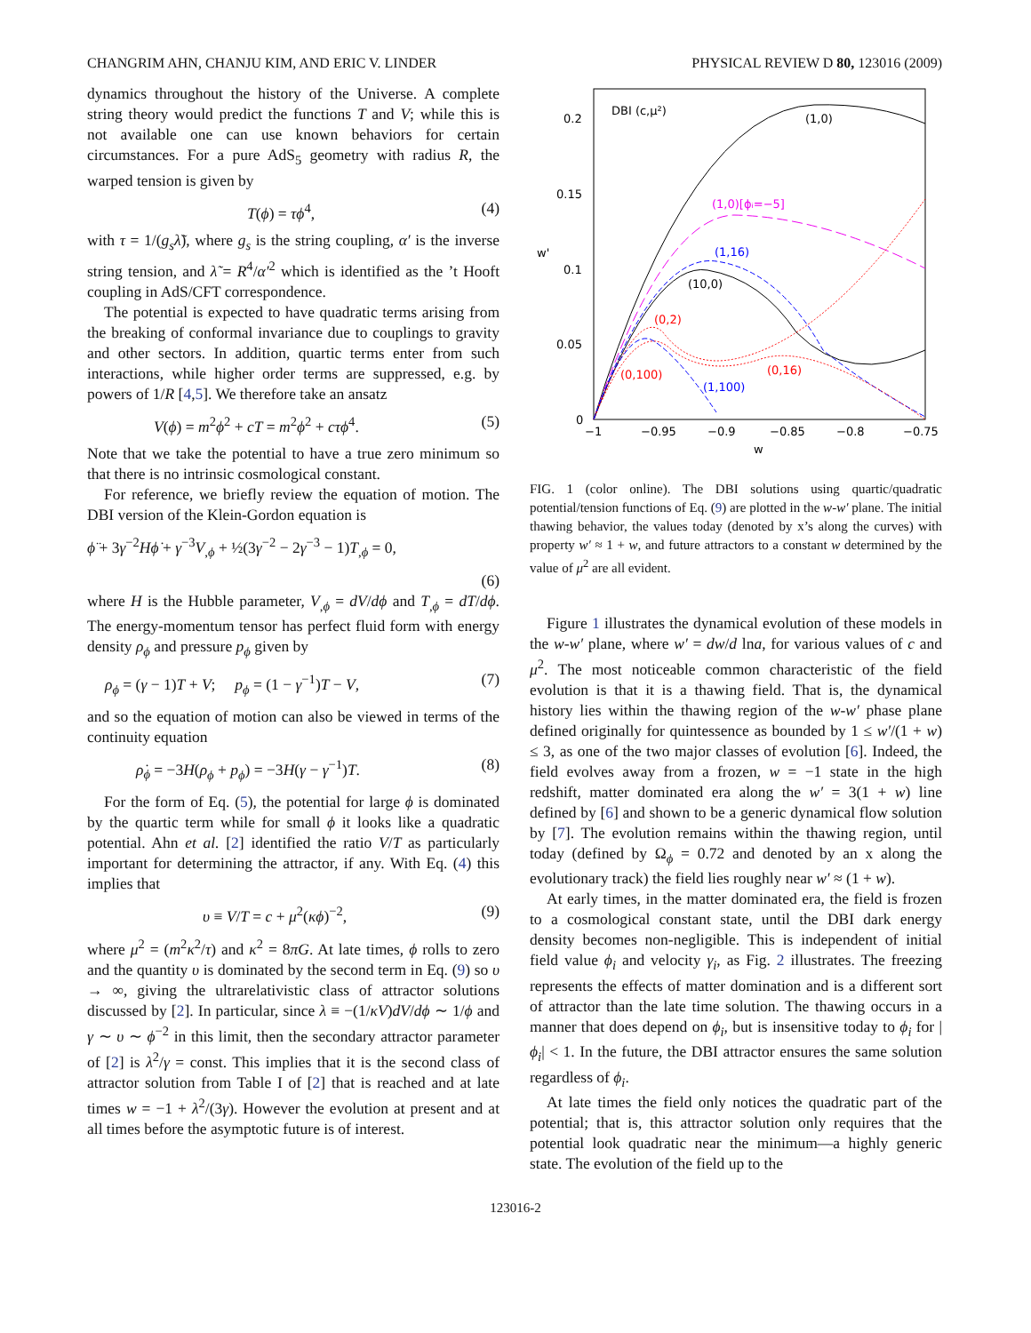CHANGRIM AHN, CHANJU KIM, AND ERIC V. LINDER PHYSICAL REVIEW D 80, 123016 (2009)
dynamics throughout the history of the Universe. A complete string theory would predict the functions T and V; while this is not available one can use known behaviors for certain circumstances. For a pure AdS<sub>5</sub> geometry with radius R, the warped tension is given by
T(ϕ) = τϕ<sup>4</sup>, (4)
with τ = 1/(g<sub>s</sub>λ̃), where g<sub>s</sub> is the string coupling, α′ is the inverse string tension, and λ̃ = R<sup>4</sup>/α′<sup>2</sup> which is identified as the ’t Hooft coupling in AdS/CFT correspondence.
The potential is expected to have quadratic terms arising from the breaking of conformal invariance due to couplings to gravity and other sectors. In addition, quartic terms enter from such interactions, while higher order terms are suppressed, e.g. by powers of 1/R [4,5]. We therefore take an ansatz
V(ϕ) = m<sup>2</sup>ϕ<sup>2</sup> + cT = m<sup>2</sup>ϕ<sup>2</sup> + cτϕ<sup>4</sup>. (5)
Note that we take the potential to have a true zero minimum so that there is no intrinsic cosmological constant.
For reference, we briefly review the equation of motion. The DBI version of the Klein-Gordon equation is
ϕ̈ + 3γ<sup>−2</sup>Hϕ̇ + γ<sup>−3</sup>V<sub>,ϕ</sub> + ½(3γ<sup>−2</sup> − 2γ<sup>−3</sup> − 1)T<sub>,ϕ</sub> = 0,
(6)
where H is the Hubble parameter, V<sub>,ϕ</sub> = dV/dϕ and T<sub>,ϕ</sub> = dT/dϕ. The energy-momentum tensor has perfect fluid form with energy density ρ<sub>ϕ</sub> and pressure p<sub>ϕ</sub> given by
ρ<sub>ϕ</sub> = (γ − 1)T + V; p<sub>ϕ</sub> = (1 − γ<sup>−1</sup>)T − V, (7)
and so the equation of motion can also be viewed in terms of the continuity equation
ρ̇<sub>ϕ</sub> = −3H(ρ<sub>ϕ</sub> + p<sub>ϕ</sub>) = −3H(γ − γ<sup>−1</sup>)T. (8)
For the form of Eq. (5), the potential for large ϕ is dominated by the quartic term while for small ϕ it looks like a quadratic potential. Ahn et al. [2] identified the ratio V/T as particularly important for determining the attractor, if any. With Eq. (4) this implies that
υ ≡ V/T = c + μ<sup>2</sup>(κϕ)<sup>−2</sup>, (9)
where μ<sup>2</sup> = (m<sup>2</sup>κ<sup>2</sup>/τ) and κ<sup>2</sup> = 8πG. At late times, ϕ rolls to zero and the quantity υ is dominated by the second term in Eq. (9) so υ → ∞, giving the ultrarelativistic class of attractor solutions discussed by [2]. In particular, since λ ≡ −(1/κV)dV/dϕ ∼ 1/ϕ and γ ∼ υ ∼ ϕ<sup>−2</sup> in this limit, then the secondary attractor parameter of [2] is λ<sup>2</sup>/γ = const. This implies that it is the second class of attractor solution from Table I of [2] that is reached and at late times w = −1 + λ<sup>2</sup>/(3γ). However the evolution at present and at all times before the asymptotic future is of interest.
0.2
0.15
0.1
0.05
0
−1
−0.95
−0.9
−0.85
−0.8
−0.75
w
w'
DBI (c,μ²)
(1,0)
(1,0)[ϕᵢ=−5]
(1,16)
(10,0)
(0,2)
(0,16)
(1,100)
(0,100)
FIG. 1 (color online). The DBI solutions using quartic/quadratic potential/tension functions of Eq. (9) are plotted in the w-w′ plane. The initial thawing behavior, the values today (denoted by x’s along the curves) with property w′ ≈ 1 + w, and future attractors to a constant w determined by the value of μ<sup>2</sup> are all evident.
Figure 1 illustrates the dynamical evolution of these models in the w-w′ plane, where w′ = dw/d lna, for various values of c and μ<sup>2</sup>. The most noticeable common characteristic of the field evolution is that it is a thawing field. That is, the dynamical history lies within the thawing region of the w-w′ phase plane defined originally for quintessence as bounded by 1 ≤ w′/(1 + w) ≤ 3, as one of the two major classes of evolution [6]. Indeed, the field evolves away from a frozen, w = −1 state in the high redshift, matter dominated era along the w′ = 3(1 + w) line defined by [6] and shown to be a generic dynamical flow solution by [7]. The evolution remains within the thawing region, until today (defined by Ω<sub>ϕ</sub> = 0.72 and denoted by an x along the evolutionary track) the field lies roughly near w′ ≈ (1 + w).
At early times, in the matter dominated era, the field is frozen to a cosmological constant state, until the DBI dark energy density becomes non-negligible. This is independent of initial field value ϕ<sub>i</sub> and velocity γ<sub>i</sub>, as Fig. 2 illustrates. The freezing represents the effects of matter domination and is a different sort of attractor than the late time solution. The thawing occurs in a manner that does depend on ϕ<sub>i</sub>, but is insensitive today to ϕ<sub>i</sub> for |ϕ<sub>i</sub>| < 1. In the future, the DBI attractor ensures the same solution regardless of ϕ<sub>i</sub>.
At late times the field only notices the quadratic part of the potential; that is, this attractor solution only requires that the potential look quadratic near the minimum—a highly generic state. The evolution of the field up to the
123016-2